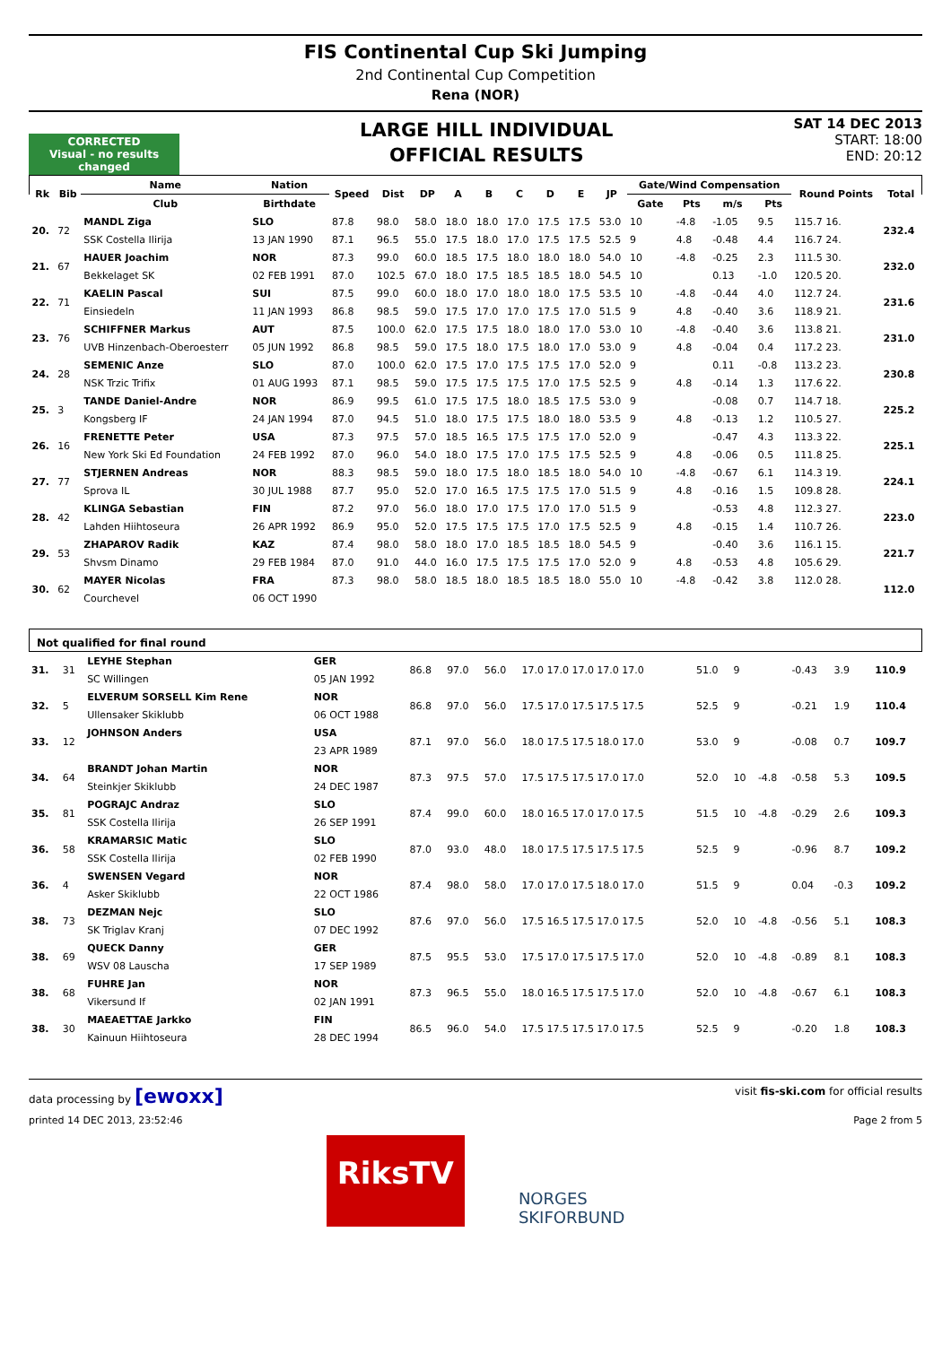FIS Continental Cup Ski Jumping
2nd Continental Cup Competition
Rena (NOR)
CORRECTED
Visual - no results changed
LARGE HILL INDIVIDUAL
OFFICIAL RESULTS
SAT 14 DEC 2013
START: 18:00
END: 20:12
| Rk | Bib | Name | Nation | Speed | Dist | DP | A | B | C | D | E | JP | Gate/Wind Compensation | | | | Round Points | Total |
| --- | --- | --- | --- | --- | --- | --- | --- | --- | --- | --- | --- | --- | --- | --- | --- | --- | --- | --- |
| | | Club | Birthdate | | | | | | | | | | Gate | Pts | m/s | Pts | | |
| 20. | 72 | MANDL Ziga | SLO | 87.8 | 98.0 | 58.0 | 18.0 | 18.0 | 17.0 | 17.5 | 17.5 | 53.0 | 10 | -4.8 | -1.05 | 9.5 | 115.7 16. | 232.4 |
| | | SSK Costella Ilirija | 13 JAN 1990 | 87.1 | 96.5 | 55.0 | 17.5 | 18.0 | 17.0 | 17.5 | 17.5 | 52.5 | 9 | 4.8 | -0.48 | 4.4 | 116.7 24. | |
| 21. | 67 | HAUER Joachim | NOR | 87.3 | 99.0 | 60.0 | 18.5 | 17.5 | 18.0 | 18.0 | 18.0 | 54.0 | 10 | -4.8 | -0.25 | 2.3 | 111.5 30. | 232.0 |
| | | Bekkelaget SK | 02 FEB 1991 | 87.0 | 102.5 | 67.0 | 18.0 | 17.5 | 18.5 | 18.5 | 18.0 | 54.5 | 10 | | 0.13 | -1.0 | 120.5 20. | |
| 22. | 71 | KAELIN Pascal | SUI | 87.5 | 99.0 | 60.0 | 18.0 | 17.0 | 18.0 | 18.0 | 17.5 | 53.5 | 10 | -4.8 | -0.44 | 4.0 | 112.7 24. | 231.6 |
| | | Einsiedeln | 11 JAN 1993 | 86.8 | 98.5 | 59.0 | 17.5 | 17.0 | 17.0 | 17.5 | 17.0 | 51.5 | 9 | 4.8 | -0.40 | 3.6 | 118.9 21. | |
| 23. | 76 | SCHIFFNER Markus | AUT | 87.5 | 100.0 | 62.0 | 17.5 | 17.5 | 18.0 | 18.0 | 17.0 | 53.0 | 10 | -4.8 | -0.40 | 3.6 | 113.8 21. | 231.0 |
| | | UVB Hinzenbach-Oberoesterr | 05 JUN 1992 | 86.8 | 98.5 | 59.0 | 17.5 | 18.0 | 17.5 | 18.0 | 17.0 | 53.0 | 9 | 4.8 | -0.04 | 0.4 | 117.2 23. | |
| 24. | 28 | SEMENIC Anze | SLO | 87.0 | 100.0 | 62.0 | 17.5 | 17.0 | 17.5 | 17.5 | 17.0 | 52.0 | 9 | | 0.11 | -0.8 | 113.2 23. | 230.8 |
| | | NSK Trzic Trifix | 01 AUG 1993 | 87.1 | 98.5 | 59.0 | 17.5 | 17.5 | 17.5 | 17.0 | 17.5 | 52.5 | 9 | 4.8 | -0.14 | 1.3 | 117.6 22. | |
| 25. | 3 | TANDE Daniel-Andre | NOR | 86.9 | 99.5 | 61.0 | 17.5 | 17.5 | 18.0 | 18.5 | 17.5 | 53.0 | 9 | | -0.08 | 0.7 | 114.7 18. | 225.2 |
| | | Kongsberg IF | 24 JAN 1994 | 87.0 | 94.5 | 51.0 | 18.0 | 17.5 | 17.5 | 18.0 | 18.0 | 53.5 | 9 | 4.8 | -0.13 | 1.2 | 110.5 27. | |
| 26. | 16 | FRENETTE Peter | USA | 87.3 | 97.5 | 57.0 | 18.5 | 16.5 | 17.5 | 17.5 | 17.0 | 52.0 | 9 | | -0.47 | 4.3 | 113.3 22. | 225.1 |
| | | New York Ski Ed Foundation | 24 FEB 1992 | 87.0 | 96.0 | 54.0 | 18.0 | 17.5 | 17.0 | 17.5 | 17.5 | 52.5 | 9 | 4.8 | -0.06 | 0.5 | 111.8 25. | |
| 27. | 77 | STJERNEN Andreas | NOR | 88.3 | 98.5 | 59.0 | 18.0 | 17.5 | 18.0 | 18.5 | 18.0 | 54.0 | 10 | -4.8 | -0.67 | 6.1 | 114.3 19. | 224.1 |
| | | Sprova IL | 30 JUL 1988 | 87.7 | 95.0 | 52.0 | 17.0 | 16.5 | 17.5 | 17.5 | 17.0 | 51.5 | 9 | 4.8 | -0.16 | 1.5 | 109.8 28. | |
| 28. | 42 | KLINGA Sebastian | FIN | 87.2 | 97.0 | 56.0 | 18.0 | 17.0 | 17.5 | 17.0 | 17.0 | 51.5 | 9 | | -0.53 | 4.8 | 112.3 27. | 223.0 |
| | | Lahden Hiihtoseura | 26 APR 1992 | 86.9 | 95.0 | 52.0 | 17.5 | 17.5 | 17.5 | 17.0 | 17.5 | 52.5 | 9 | 4.8 | -0.15 | 1.4 | 110.7 26. | |
| 29. | 53 | ZHAPAROV Radik | KAZ | 87.4 | 98.0 | 58.0 | 18.0 | 17.0 | 18.5 | 18.5 | 18.0 | 54.5 | 9 | | -0.40 | 3.6 | 116.1 15. | 221.7 |
| | | Shvsm Dinamo | 29 FEB 1984 | 87.0 | 91.0 | 44.0 | 16.0 | 17.5 | 17.5 | 17.5 | 17.0 | 52.0 | 9 | 4.8 | -0.53 | 4.8 | 105.6 29. | |
| 30. | 62 | MAYER Nicolas | FRA | 87.3 | 98.0 | 58.0 | 18.5 | 18.0 | 18.5 | 18.5 | 18.0 | 55.0 | 10 | -4.8 | -0.42 | 3.8 | 112.0 28. | 112.0 |
| | | Courchevel | 06 OCT 1990 | | | | | | | | | | | | | | | |
Not qualified for final round
| 31. | 31 | LEYHE Stephan | GER | 86.8 | 97.0 | 56.0 | 17.0 17.0 17.0 17.0 17.0 | 51.0 | 9 | | -0.43 | 3.9 | | 110.9 |
| | | SC Willingen | 05 JAN 1992 | | | | | | | | | | | |
| 32. | 5 | ELVERUM SORSELL Kim Rene | NOR | 86.8 | 97.0 | 56.0 | 17.5 17.0 17.5 17.5 17.5 | 52.5 | 9 | | -0.21 | 1.9 | | 110.4 |
| | | Ullensaker Skiklubb | 06 OCT 1988 | | | | | | | | | | | |
| 33. | 12 | JOHNSON Anders | USA | 87.1 | 97.0 | 56.0 | 18.0 17.5 17.5 18.0 17.0 | 53.0 | 9 | | -0.08 | 0.7 | | 109.7 |
| | | | 23 APR 1989 | | | | | | | | | | | |
| 34. | 64 | BRANDT Johan Martin | NOR | 87.3 | 97.5 | 57.0 | 17.5 17.5 17.5 17.0 17.0 | 52.0 | 10 | -4.8 | -0.58 | 5.3 | | 109.5 |
| | | Steinkjer Skiklubb | 24 DEC 1987 | | | | | | | | | | | |
| 35. | 81 | POGRAJC Andraz | SLO | 87.4 | 99.0 | 60.0 | 18.0 16.5 17.0 17.0 17.5 | 51.5 | 10 | -4.8 | -0.29 | 2.6 | | 109.3 |
| | | SSK Costella Ilirija | 26 SEP 1991 | | | | | | | | | | | |
| 36. | 58 | KRAMARSIC Matic | SLO | 87.0 | 93.0 | 48.0 | 18.0 17.5 17.5 17.5 17.5 | 52.5 | 9 | | -0.96 | 8.7 | | 109.2 |
| | | SSK Costella Ilirija | 02 FEB 1990 | | | | | | | | | | | |
| 36. | 4 | SWENSEN Vegard | NOR | 87.4 | 98.0 | 58.0 | 17.0 17.0 17.5 18.0 17.0 | 51.5 | 9 | | 0.04 | -0.3 | | 109.2 |
| | | Asker Skiklubb | 22 OCT 1986 | | | | | | | | | | | |
| 38. | 73 | DEZMAN Nejc | SLO | 87.6 | 97.0 | 56.0 | 17.5 16.5 17.5 17.0 17.5 | 52.0 | 10 | -4.8 | -0.56 | 5.1 | | 108.3 |
| | | SK Triglav Kranj | 07 DEC 1992 | | | | | | | | | | | |
| 38. | 69 | QUECK Danny | GER | 87.5 | 95.5 | 53.0 | 17.5 17.0 17.5 17.5 17.0 | 52.0 | 10 | -4.8 | -0.89 | 8.1 | | 108.3 |
| | | WSV 08 Lauscha | 17 SEP 1989 | | | | | | | | | | | |
| 38. | 68 | FUHRE Jan | NOR | 87.3 | 96.5 | 55.0 | 18.0 16.5 17.5 17.5 17.0 | 52.0 | 10 | -4.8 | -0.67 | 6.1 | | 108.3 |
| | | Vikersund If | 02 JAN 1991 | | | | | | | | | | | |
| 38. | 30 | MAEAETTAE Jarkko | FIN | 86.5 | 96.0 | 54.0 | 17.5 17.5 17.5 17.0 17.5 | 52.5 | 9 | | -0.20 | 1.8 | | 108.3 |
| | | Kainuun Hiihtoseura | 28 DEC 1994 | | | | | | | | | | | |
data processing by [ewoxx] visit fis-ski.com for official results
printed 14 DEC 2013, 23:52:46 Page 2 from 5
RiksTV
NORGES
SKIFORBUND